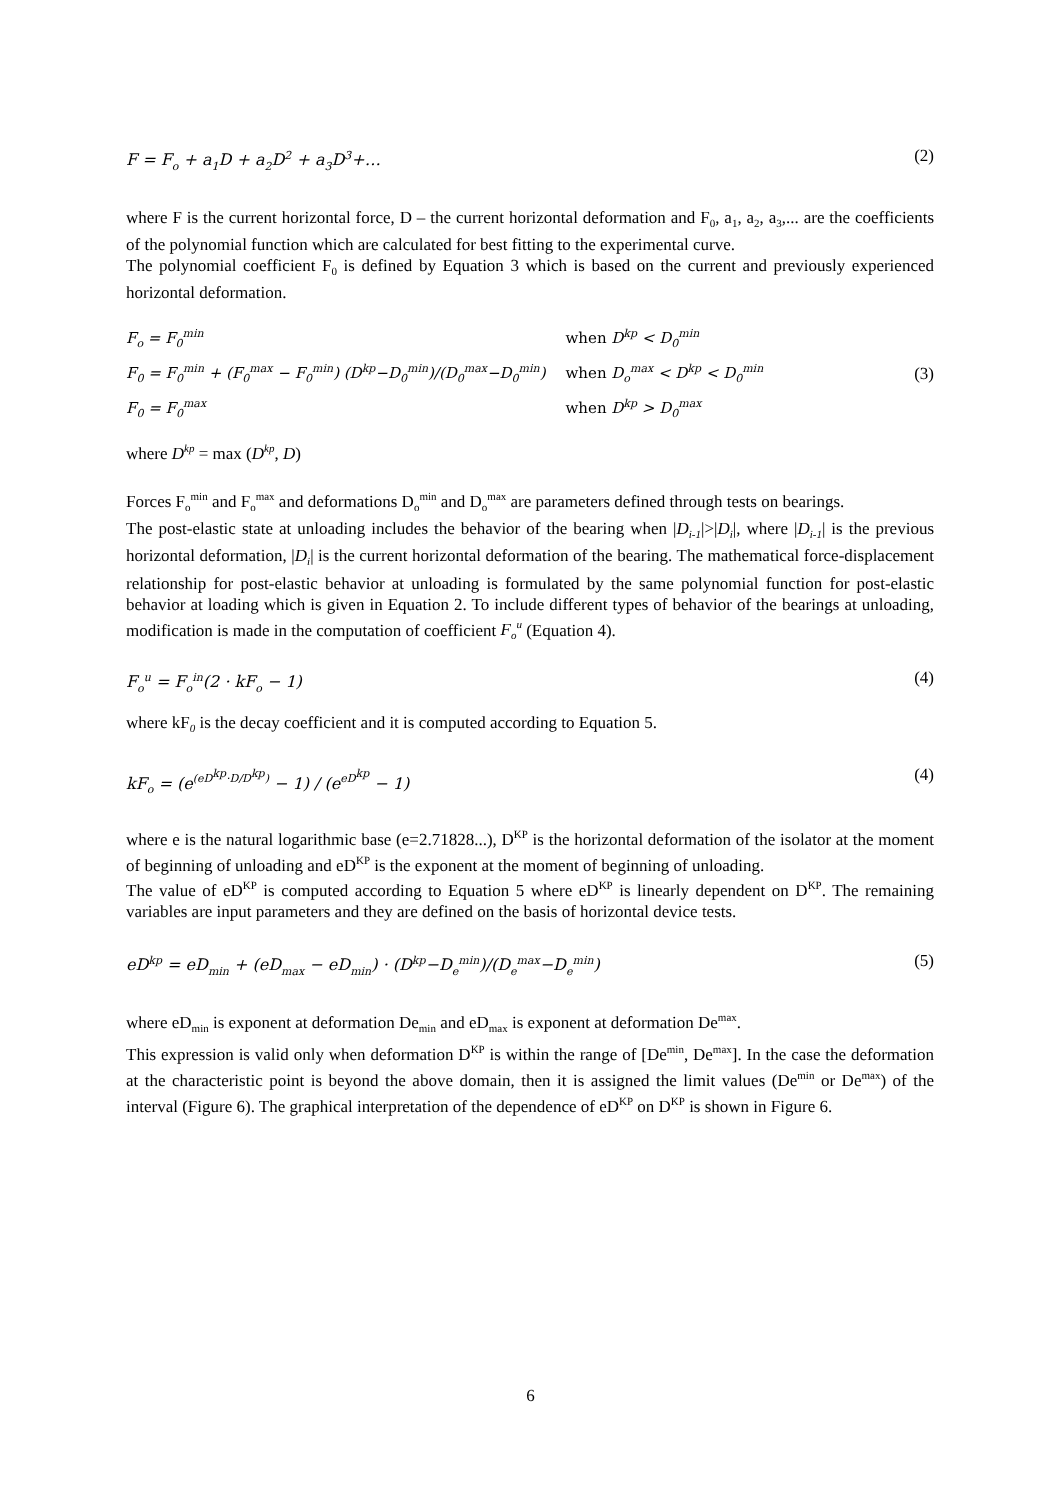F = F<sub>o</sub> + a<sub>1</sub>D + a<sub>2</sub>D<sup>2</sup> + a<sub>3</sub>D<sup>3</sup>+… (2)
where F is the current horizontal force, D – the current horizontal deformation and F<sub>0</sub>, a<sub>1</sub>, a<sub>2</sub>, a<sub>3</sub>,... are the coefficients of the polynomial function which are calculated for best fitting to the experimental curve.
The polynomial coefficient F<sub>0</sub> is defined by Equation 3 which is based on the current and previously experienced horizontal deformation.
| F<sub>o</sub> = F<sub>0</sub><sup>min</sup> | when D<sup>kp</sup> < D<sub>0</sub><sup>min</sup> |
| F<sub>0</sub> = F<sub>0</sub><sup>min</sup> + (F<sub>0</sub><sup>max</sup> − F<sub>0</sub><sup>min</sup>) (D<sup>kp</sup>−D<sub>0</sub><sup>min</sup>)/(D<sub>0</sub><sup>max</sup>−D<sub>0</sub><sup>min</sup>) | when D<sub>o</sub><sup>max</sup> < D<sup>kp</sup> < D<sub>0</sub><sup>min</sup> |
| F<sub>0</sub> = F<sub>0</sub><sup>max</sup> | when D<sup>kp</sup> > D<sub>0</sub><sup>max</sup> |
(3)
where D<sup>kp</sup> = max (D<sup>kp</sup>, D)
Forces F<sub>o</sub><sup>min</sup> and F<sub>o</sub><sup>max</sup> and deformations D<sub>o</sub><sup>min</sup> and D<sub>o</sub><sup>max</sup> are parameters defined through tests on bearings.
The post-elastic state at unloading includes the behavior of the bearing when |D<sub>i-1</sub>|>|D<sub>i</sub>|, where |D<sub>i-1</sub>| is the previous horizontal deformation, |D<sub>i</sub>| is the current horizontal deformation of the bearing. The mathematical force-displacement relationship for post-elastic behavior at unloading is formulated by the same polynomial function for post-elastic behavior at loading which is given in Equation 2. To include different types of behavior of the bearings at unloading, modification is made in the computation of coefficient F<sub>o</sub><sup>u</sup> (Equation 4).
F<sub>o</sub><sup>u</sup> = F<sub>o</sub><sup>in</sup>(2 · kF<sub>o</sub> − 1) (4)
where kF<sub>0</sub> is the decay coefficient and it is computed according to Equation 5.
kF<sub>o</sub> = (e<sup>(eD<sup>kp</sup>·D/D<sup>kp</sup>)</sup> − 1) / (e<sup>eD<sup>kp</sup></sup> − 1) (4)
where e is the natural logarithmic base (e=2.71828...), D<sup>KP</sup> is the horizontal deformation of the isolator at the moment of beginning of unloading and eD<sup>KP</sup> is the exponent at the moment of beginning of unloading.
The value of eD<sup>KP</sup> is computed according to Equation 5 where eD<sup>KP</sup> is linearly dependent on D<sup>KP</sup>. The remaining variables are input parameters and they are defined on the basis of horizontal device tests.
eD<sup>kp</sup> = eD<sub>min</sub> + (eD<sub>max</sub> − eD<sub>min</sub>) · (D<sup>kp</sup>−D<sub>e</sub><sup>min</sup>)/(D<sub>e</sub><sup>max</sup>−D<sub>e</sub><sup>min</sup>) (5)
where eD<sub>min</sub> is exponent at deformation De<sub>min</sub> and eD<sub>max</sub> is exponent at deformation De<sup>max</sup>.
This expression is valid only when deformation D<sup>KP</sup> is within the range of [De<sup>min</sup>, De<sup>max</sup>]. In the case the deformation at the characteristic point is beyond the above domain, then it is assigned the limit values (De<sup>min</sup> or De<sup>max</sup>) of the interval (Figure 6). The graphical interpretation of the dependence of eD<sup>KP</sup> on D<sup>KP</sup> is shown in Figure 6.
6